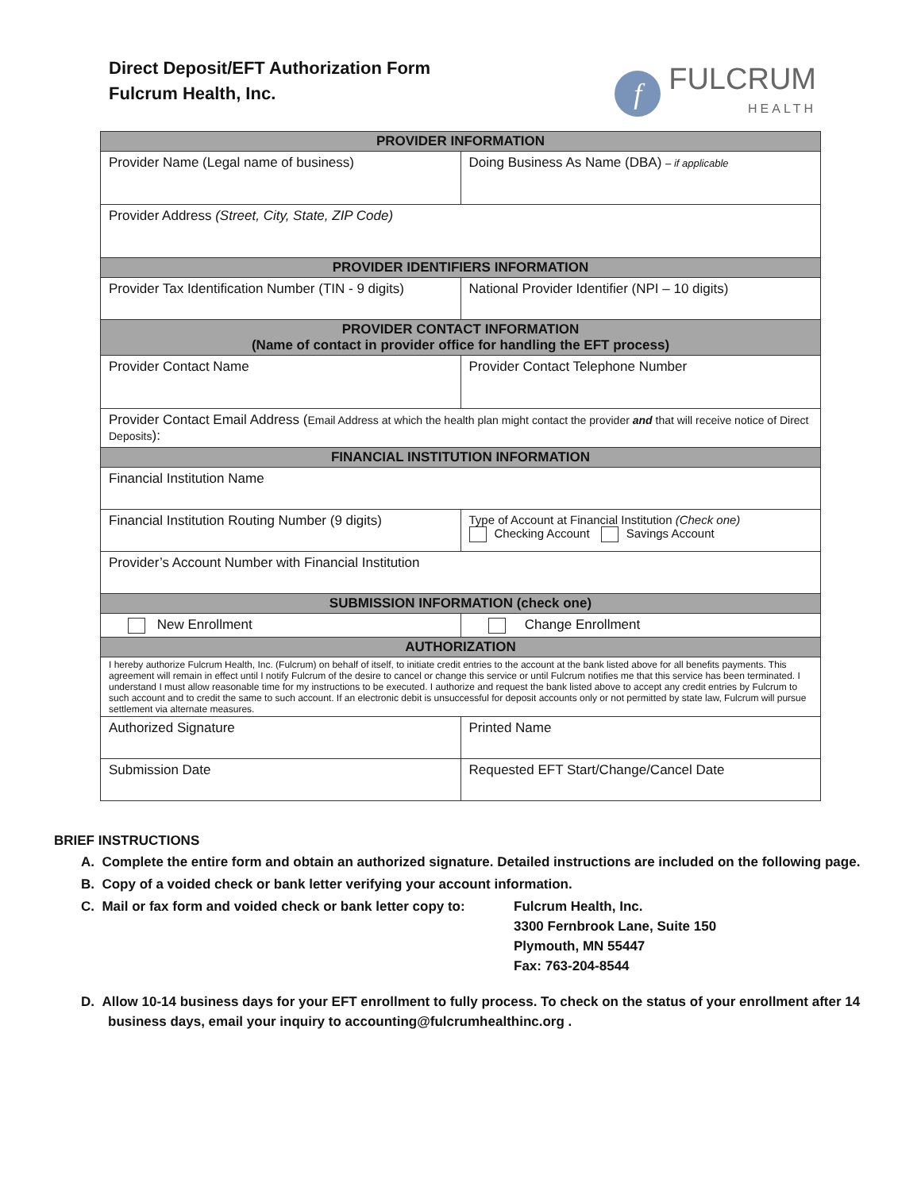Direct Deposit/EFT Authorization Form
Fulcrum Health, Inc.
f
FULCRUM
HEALTH
| PROVIDER INFORMATION | |
| --- | --- |
| Provider Name (Legal name of business) | Doing Business As Name (DBA) – if applicable |
| Provider Address (Street, City, State, ZIP Code) | |
| PROVIDER IDENTIFIERS INFORMATION | |
| Provider Tax Identification Number (TIN - 9 digits) | National Provider Identifier (NPI – 10 digits) |
| PROVIDER CONTACT INFORMATION (Name of contact in provider office for handling the EFT process) | |
| Provider Contact Name | Provider Contact Telephone Number |
| Provider Contact Email Address ( Email Address at which the health plan might contact the provider and that will receive notice of Direct Deposits ): | |
| FINANCIAL INSTITUTION INFORMATION | |
| Financial Institution Name | |
| Financial Institution Routing Number (9 digits) | Type of Account at Financial Institution (Check one) Checking Account Savings Account |
| Provider’s Account Number with Financial Institution | |
| SUBMISSION INFORMATION (check one) | |
| New Enrollment | Change Enrollment |
| AUTHORIZATION | |
| I hereby authorize Fulcrum Health, Inc. (Fulcrum) on behalf of itself, to initiate credit entries to the account at the bank listed above for all benefits payments. This agreement will remain in effect until I notify Fulcrum of the desire to cancel or change this service or until Fulcrum notifies me that this service has been terminated. I understand I must allow reasonable time for my instructions to be executed. I authorize and request the bank listed above to accept any credit entries by Fulcrum to such account and to credit the same to such account. If an electronic debit is unsuccessful for deposit accounts only or not permitted by state law, Fulcrum will pursue settlement via alternate measures. | |
| Authorized Signature | Printed Name |
| Submission Date | Requested EFT Start/Change/Cancel Date |
BRIEF INSTRUCTIONS
A. Complete the entire form and obtain an authorized signature. Detailed instructions are included on the following page.
B. Copy of a voided check or bank letter verifying your account information.
C. Mail or fax form and voided check or bank letter copy to: Fulcrum Health, Inc.
3300 Fernbrook Lane, Suite 150
Plymouth, MN 55447
Fax: 763-204-8544
D. Allow 10-14 business days for your EFT enrollment to fully process. To check on the status of your enrollment after 14 business days, email your inquiry to accounting@fulcrumhealthinc.org .